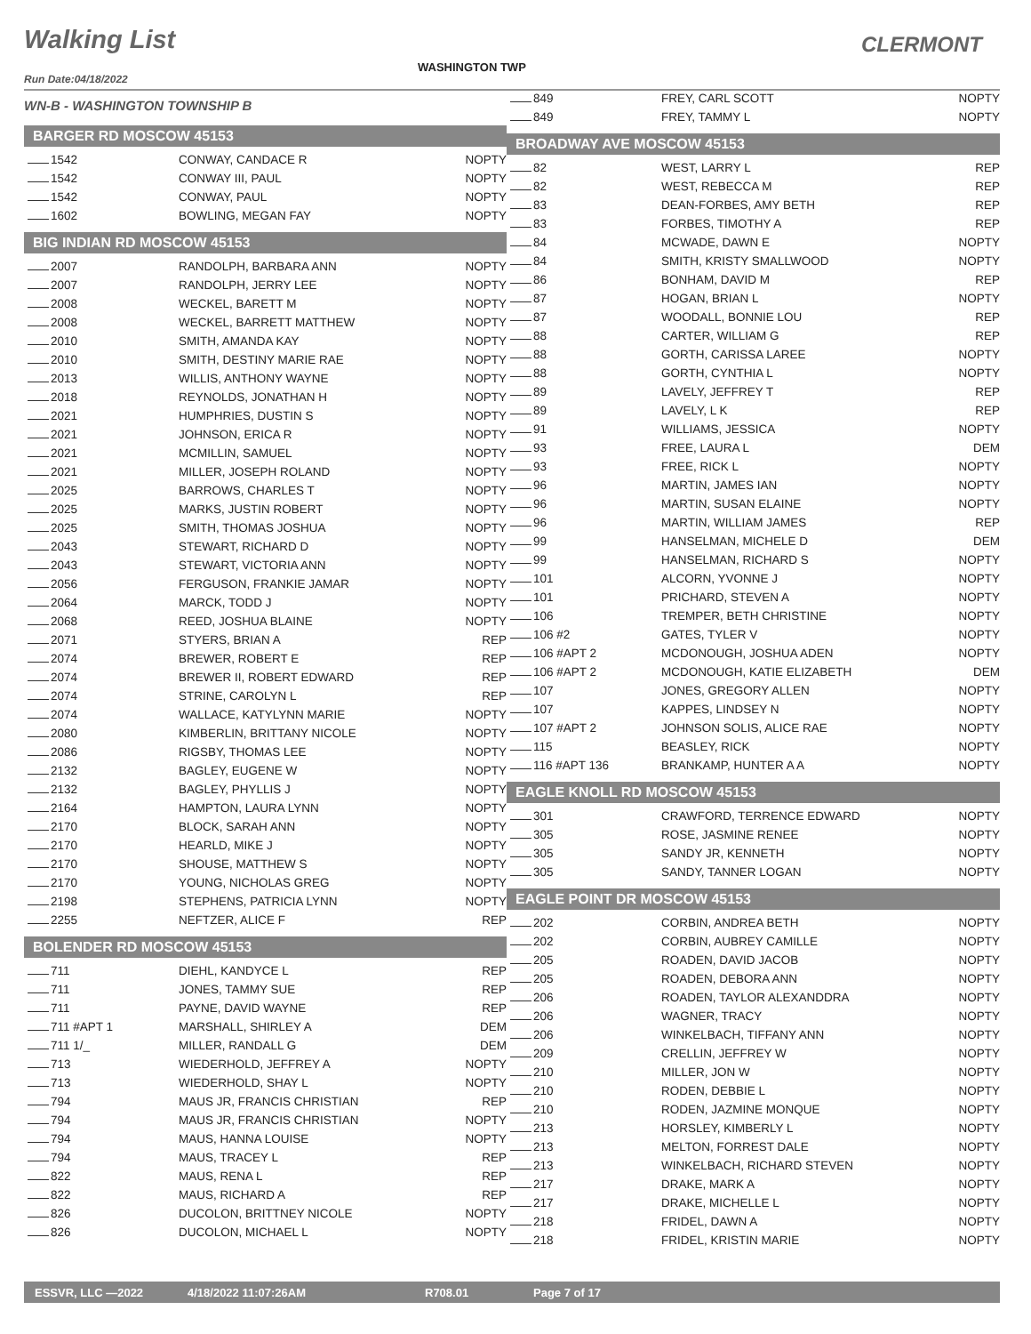Walking List CLERMONT
WASHINGTON TWP
Run Date:04/18/2022
WN-B - WASHINGTON TOWNSHIP B
BARGER RD MOSCOW 45153
| 1542 | CONWAY, CANDACE R | NOPTY |
| 1542 | CONWAY III, PAUL | NOPTY |
| 1542 | CONWAY, PAUL | NOPTY |
| 1602 | BOWLING, MEGAN FAY | NOPTY |
BIG INDIAN RD MOSCOW 45153
| 2007 | RANDOLPH, BARBARA ANN | NOPTY |
| 2007 | RANDOLPH, JERRY LEE | NOPTY |
| 2008 | WECKEL, BARETT M | NOPTY |
| 2008 | WECKEL, BARRETT MATTHEW | NOPTY |
| 2010 | SMITH, AMANDA KAY | NOPTY |
| 2010 | SMITH, DESTINY MARIE RAE | NOPTY |
| 2013 | WILLIS, ANTHONY WAYNE | NOPTY |
| 2018 | REYNOLDS, JONATHAN H | NOPTY |
| 2021 | HUMPHRIES, DUSTIN S | NOPTY |
| 2021 | JOHNSON, ERICA R | NOPTY |
| 2021 | MCMILLIN, SAMUEL | NOPTY |
| 2021 | MILLER, JOSEPH ROLAND | NOPTY |
| 2025 | BARROWS, CHARLES T | NOPTY |
| 2025 | MARKS, JUSTIN ROBERT | NOPTY |
| 2025 | SMITH, THOMAS JOSHUA | NOPTY |
| 2043 | STEWART, RICHARD D | NOPTY |
| 2043 | STEWART, VICTORIA ANN | NOPTY |
| 2056 | FERGUSON, FRANKIE JAMAR | NOPTY |
| 2064 | MARCK, TODD J | NOPTY |
| 2068 | REED, JOSHUA BLAINE | NOPTY |
| 2071 | STYERS, BRIAN A | REP |
| 2074 | BREWER, ROBERT E | REP |
| 2074 | BREWER II, ROBERT EDWARD | REP |
| 2074 | STRINE, CAROLYN L | REP |
| 2074 | WALLACE, KATYLYNN MARIE | NOPTY |
| 2080 | KIMBERLIN, BRITTANY NICOLE | NOPTY |
| 2086 | RIGSBY, THOMAS LEE | NOPTY |
| 2132 | BAGLEY, EUGENE W | NOPTY |
| 2132 | BAGLEY, PHYLLIS J | NOPTY |
| 2164 | HAMPTON, LAURA LYNN | NOPTY |
| 2170 | BLOCK, SARAH ANN | NOPTY |
| 2170 | HEARLD, MIKE J | NOPTY |
| 2170 | SHOUSE, MATTHEW S | NOPTY |
| 2170 | YOUNG, NICHOLAS GREG | NOPTY |
| 2198 | STEPHENS, PATRICIA LYNN | NOPTY |
| 2255 | NEFTZER, ALICE F | REP |
BOLENDER RD MOSCOW 45153
| 711 | DIEHL, KANDYCE L | REP |
| 711 | JONES, TAMMY SUE | REP |
| 711 | PAYNE, DAVID WAYNE | REP |
| 711 #APT 1 | MARSHALL, SHIRLEY A | DEM |
| 711 1/_ | MILLER, RANDALL G | DEM |
| 713 | WIEDERHOLD, JEFFREY A | NOPTY |
| 713 | WIEDERHOLD, SHAY L | NOPTY |
| 794 | MAUS JR, FRANCIS CHRISTIAN | REP |
| 794 | MAUS JR, FRANCIS CHRISTIAN | NOPTY |
| 794 | MAUS, HANNA LOUISE | NOPTY |
| 794 | MAUS, TRACEY L | REP |
| 822 | MAUS, RENA L | REP |
| 822 | MAUS, RICHARD A | REP |
| 826 | DUCOLON, BRITTNEY NICOLE | NOPTY |
| 826 | DUCOLON, MICHAEL L | NOPTY |
| 849 | FREY, CARL SCOTT | NOPTY |
| 849 | FREY, TAMMY L | NOPTY |
BROADWAY AVE MOSCOW 45153
| 82 | WEST, LARRY L | REP |
| 82 | WEST, REBECCA M | REP |
| 83 | DEAN-FORBES, AMY BETH | REP |
| 83 | FORBES, TIMOTHY A | REP |
| 84 | MCWADE, DAWN E | NOPTY |
| 84 | SMITH, KRISTY SMALLWOOD | NOPTY |
| 86 | BONHAM, DAVID M | REP |
| 87 | HOGAN, BRIAN L | NOPTY |
| 87 | WOODALL, BONNIE LOU | REP |
| 88 | CARTER, WILLIAM G | REP |
| 88 | GORTH, CARISSA LAREE | NOPTY |
| 88 | GORTH, CYNTHIA L | NOPTY |
| 89 | LAVELY, JEFFREY T | REP |
| 89 | LAVELY, L K | REP |
| 91 | WILLIAMS, JESSICA | NOPTY |
| 93 | FREE, LAURA L | DEM |
| 93 | FREE, RICK L | NOPTY |
| 96 | MARTIN, JAMES IAN | NOPTY |
| 96 | MARTIN, SUSAN ELAINE | NOPTY |
| 96 | MARTIN, WILLIAM JAMES | REP |
| 99 | HANSELMAN, MICHELE D | DEM |
| 99 | HANSELMAN, RICHARD S | NOPTY |
| 101 | ALCORN, YVONNE J | NOPTY |
| 101 | PRICHARD, STEVEN A | NOPTY |
| 106 | TREMPER, BETH CHRISTINE | NOPTY |
| 106 #2 | GATES, TYLER V | NOPTY |
| 106 #APT 2 | MCDONOUGH, JOSHUA ADEN | NOPTY |
| 106 #APT 2 | MCDONOUGH, KATIE ELIZABETH | DEM |
| 107 | JONES, GREGORY ALLEN | NOPTY |
| 107 | KAPPES, LINDSEY N | NOPTY |
| 107 #APT 2 | JOHNSON SOLIS, ALICE RAE | NOPTY |
| 115 | BEASLEY, RICK | NOPTY |
| 116 #APT 136 | BRANKAMP, HUNTER A A | NOPTY |
EAGLE KNOLL RD MOSCOW 45153
| 301 | CRAWFORD, TERRENCE EDWARD | NOPTY |
| 305 | ROSE, JASMINE RENEE | NOPTY |
| 305 | SANDY JR, KENNETH | NOPTY |
| 305 | SANDY, TANNER LOGAN | NOPTY |
EAGLE POINT DR MOSCOW 45153
| 202 | CORBIN, ANDREA BETH | NOPTY |
| 202 | CORBIN, AUBREY CAMILLE | NOPTY |
| 205 | ROADEN, DAVID JACOB | NOPTY |
| 205 | ROADEN, DEBORA ANN | NOPTY |
| 206 | ROADEN, TAYLOR ALEXANDDRA | NOPTY |
| 206 | WAGNER, TRACY | NOPTY |
| 206 | WINKELBACH, TIFFANY ANN | NOPTY |
| 209 | CRELLIN, JEFFREY W | NOPTY |
| 210 | MILLER, JON W | NOPTY |
| 210 | RODEN, DEBBIE L | NOPTY |
| 210 | RODEN, JAZMINE MONQUE | NOPTY |
| 213 | HORSLEY, KIMBERLY L | NOPTY |
| 213 | MELTON, FORREST DALE | NOPTY |
| 213 | WINKELBACH, RICHARD STEVEN | NOPTY |
| 217 | DRAKE, MARK A | NOPTY |
| 217 | DRAKE, MICHELLE L | NOPTY |
| 218 | FRIDEL, DAWN A | NOPTY |
| 218 | FRIDEL, KRISTIN MARIE | NOPTY |
ESSVR, LLC —2022 4/18/2022 11:07:26AM R708.01 Page 7 of 17